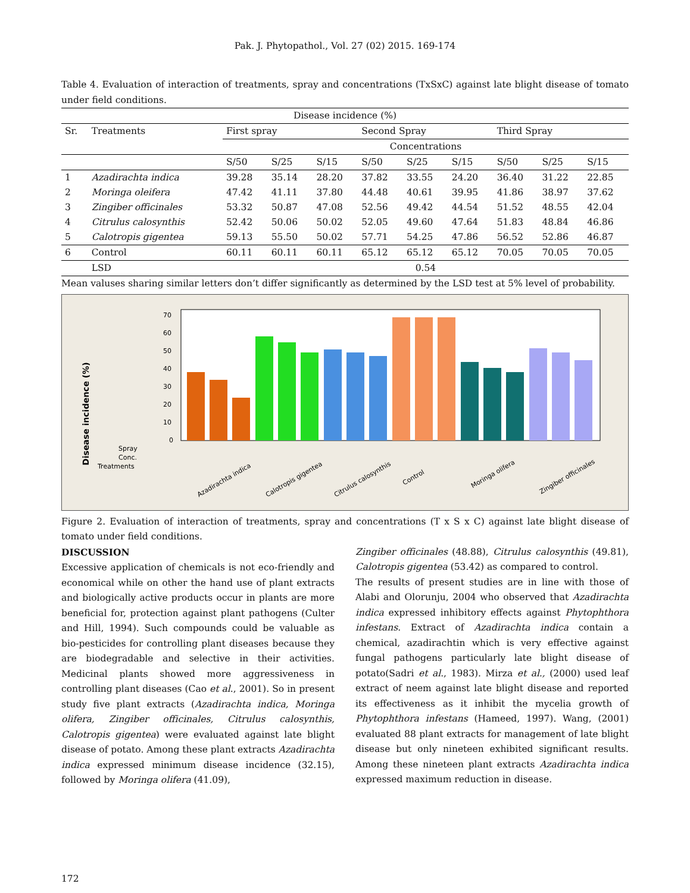Pak. J. Phytopathol., Vol. 27 (02) 2015. 169-174
Table 4. Evaluation of interaction of treatments, spray and concentrations (TxSxC) against late blight disease of tomato under field conditions.
| Disease incidence (%) | | | | | | | | | | |
| --- | --- | --- | --- | --- | --- | --- | --- | --- | --- | --- |
| Sr. | Treatments | First spray | | | Second Spray | | | Third Spray | | |
| | | Concentrations | | | | | | | | |
| | | S/50 | S/25 | S/15 | S/50 | S/25 | S/15 | S/50 | S/25 | S/15 |
| 1 | Azadirachta indica | 39.28 | 35.14 | 28.20 | 37.82 | 33.55 | 24.20 | 36.40 | 31.22 | 22.85 |
| 2 | Moringa oleifera | 47.42 | 41.11 | 37.80 | 44.48 | 40.61 | 39.95 | 41.86 | 38.97 | 37.62 |
| 3 | Zingiber officinales | 53.32 | 50.87 | 47.08 | 52.56 | 49.42 | 44.54 | 51.52 | 48.55 | 42.04 |
| 4 | Citrulus calosynthis | 52.42 | 50.06 | 50.02 | 52.05 | 49.60 | 47.64 | 51.83 | 48.84 | 46.86 |
| 5 | Calotropis gigentea | 59.13 | 55.50 | 50.02 | 57.71 | 54.25 | 47.86 | 56.52 | 52.86 | 46.87 |
| 6 | Control | 60.11 | 60.11 | 60.11 | 65.12 | 65.12 | 65.12 | 70.05 | 70.05 | 70.05 |
| | LSD | 0.54 | | | | | | | | |
Mean valuses sharing similar letters don’t differ significantly as determined by the LSD test at 5% level of probability.
Disease incidence (%)
0
10
20
30
40
50
60
70
Spray
Conc.
Treatments
Azadirachta indica
Calotropis gigentea
Citrulus calosynthis
Control
Moringa olifera
Zingiber officinales
Figure 2. Evaluation of interaction of treatments, spray and concentrations (T x S x C) against late blight disease of tomato under field conditions.
DISCUSSION
Excessive application of chemicals is not eco-friendly and economical while on other the hand use of plant extracts and biologically active products occur in plants are more beneficial for, protection against plant pathogens (Culter and Hill, 1994). Such compounds could be valuable as bio-pesticides for controlling plant diseases because they are biodegradable and selective in their activities. Medicinal plants showed more aggressiveness in controlling plant diseases (Cao et al., 2001). So in present study five plant extracts (Azadirachta indica, Moringa olifera, Zingiber officinales, Citrulus calosynthis, Calotropis gigentea) were evaluated against late blight disease of potato. Among these plant extracts Azadirachta indica expressed minimum disease incidence (32.15), followed by Moringa olifera (41.09),
Zingiber officinales (48.88), Citrulus calosynthis (49.81), Calotropis gigentea (53.42) as compared to control.
The results of present studies are in line with those of Alabi and Olorunju, 2004 who observed that Azadirachta indica expressed inhibitory effects against Phytophthora infestans. Extract of Azadirachta indica contain a chemical, azadirachtin which is very effective against fungal pathogens particularly late blight disease of potato(Sadri et al., 1983). Mirza et al., (2000) used leaf extract of neem against late blight disease and reported its effectiveness as it inhibit the mycelia growth of Phytophthora infestans (Hameed, 1997). Wang, (2001) evaluated 88 plant extracts for management of late blight disease but only nineteen exhibited significant results. Among these nineteen plant extracts Azadirachta indica expressed maximum reduction in disease.
172